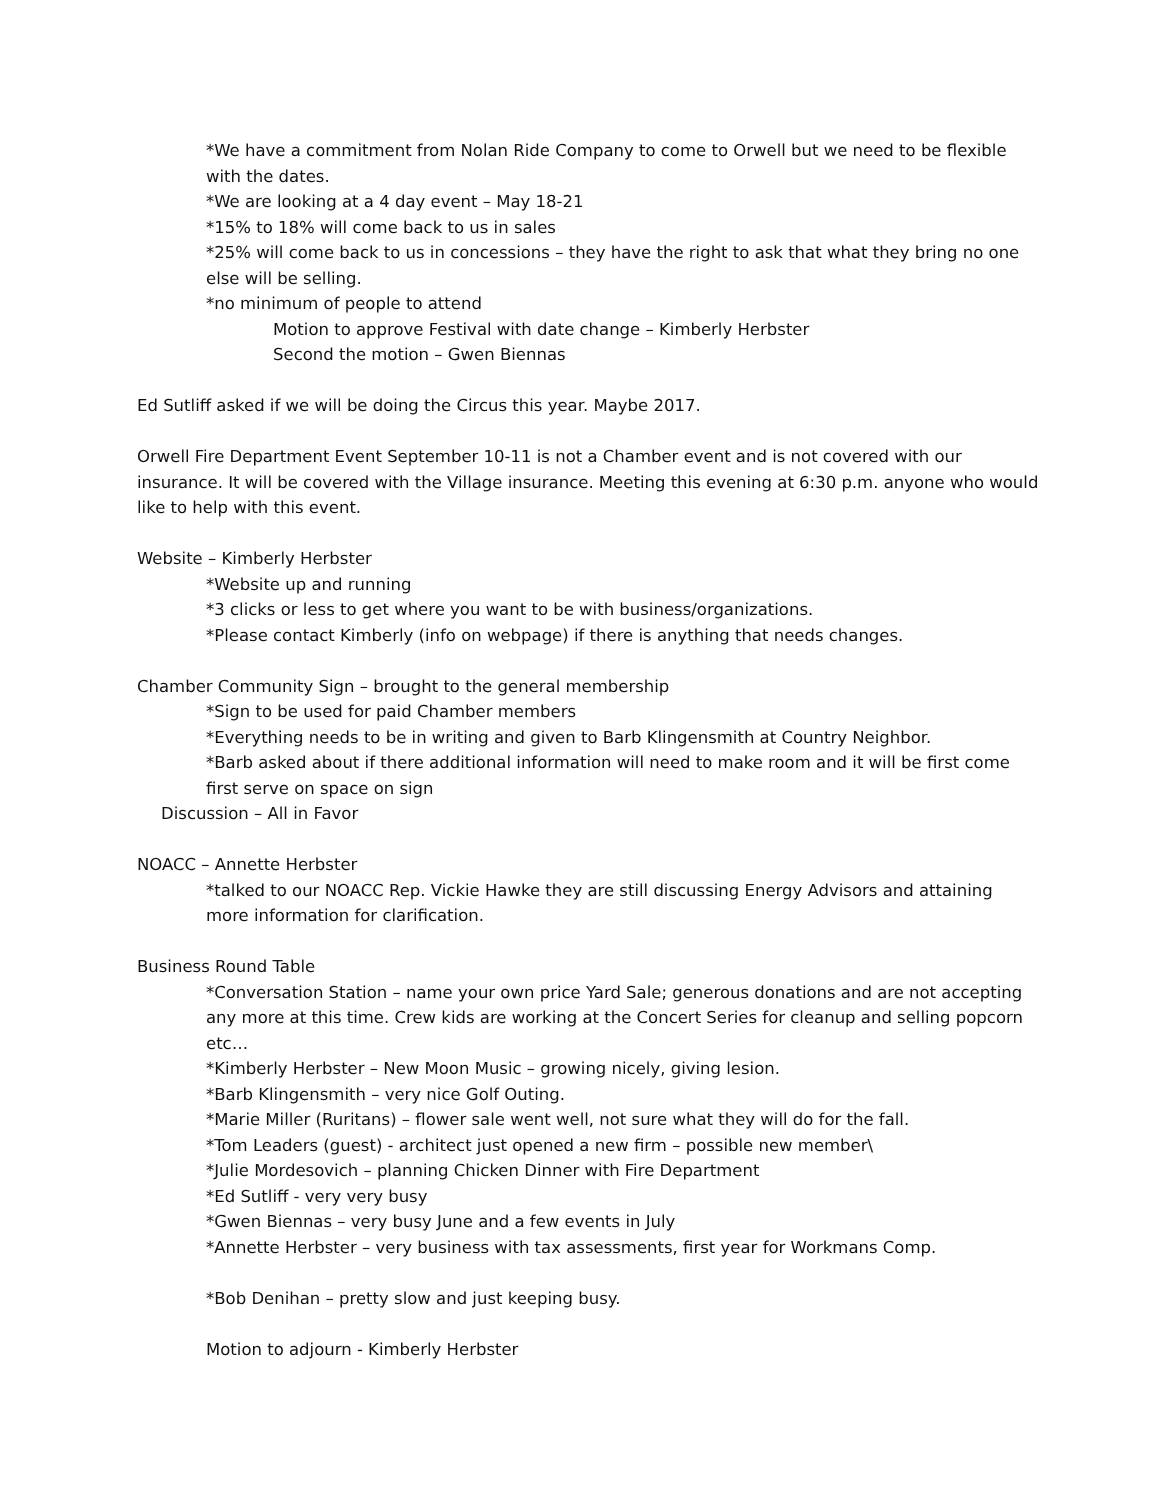*We have a commitment from Nolan Ride Company to come to Orwell but we need to be flexible with the dates.
*We are looking at a 4 day event – May 18-21
*15% to 18% will come back to us in sales
*25% will come back to us in concessions – they have the right to ask that what they bring no one else will be selling.
*no minimum of people to attend
Motion to approve Festival with date change – Kimberly Herbster
Second the motion – Gwen Biennas
Ed Sutliff asked if we will be doing the Circus this year. Maybe 2017.
Orwell Fire Department Event September 10-11 is not a Chamber event and is not covered with our insurance. It will be covered with the Village insurance. Meeting this evening at 6:30 p.m. anyone who would like to help with this event.
Website – Kimberly Herbster
*Website up and running
*3 clicks or less to get where you want to be with business/organizations.
*Please contact Kimberly (info on webpage) if there is anything that needs changes.
Chamber Community Sign – brought to the general membership
*Sign to be used for paid Chamber members
*Everything needs to be in writing and given to Barb Klingensmith at Country Neighbor.
*Barb asked about if there additional information will need to make room and it will be first come first serve on space on sign
Discussion – All in Favor
NOACC – Annette Herbster
*talked to our NOACC Rep. Vickie Hawke they are still discussing Energy Advisors and attaining more information for clarification.
Business Round Table
*Conversation Station – name your own price Yard Sale; generous donations and are not accepting any more at this time. Crew kids are working at the Concert Series for cleanup and selling popcorn etc…
*Kimberly Herbster – New Moon Music – growing nicely, giving lesion.
*Barb Klingensmith – very nice Golf Outing.
*Marie Miller (Ruritans) – flower sale went well, not sure what they will do for the fall.
*Tom Leaders (guest) - architect just opened a new firm – possible new member\
*Julie Mordesovich – planning Chicken Dinner with Fire Department
*Ed Sutliff - very very busy
*Gwen Biennas – very busy June and a few events in July
*Annette Herbster – very business with tax assessments, first year for Workmans Comp.
*Bob Denihan – pretty slow and just keeping busy.
Motion to adjourn - Kimberly Herbster